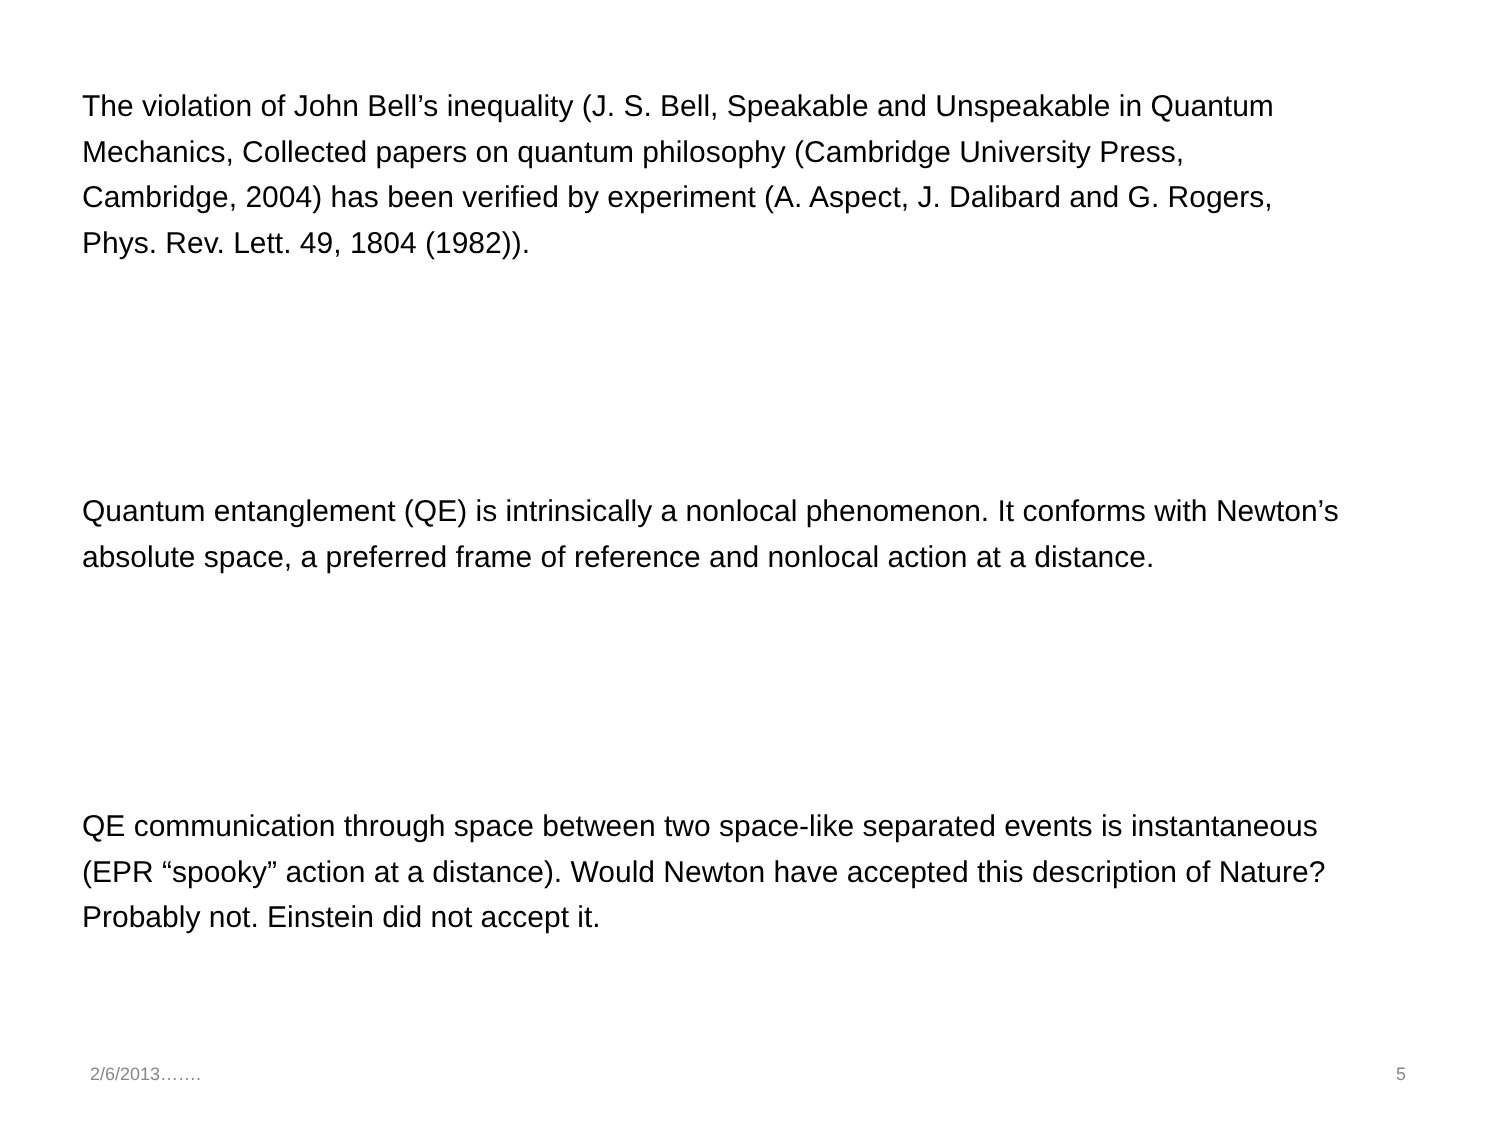The violation of John Bell’s inequality (J. S. Bell, Speakable and Unspeakable in Quantum Mechanics, Collected papers on quantum philosophy (Cambridge University Press, Cambridge, 2004) has been verified by experiment (A. Aspect, J. Dalibard and G. Rogers, Phys. Rev. Lett. 49, 1804 (1982)).
Quantum entanglement (QE) is intrinsically a nonlocal phenomenon. It conforms with Newton’s absolute space, a preferred frame of reference and nonlocal action at a distance.
QE communication through space between two space-like separated events is instantaneous (EPR “spooky” action at a distance). Would Newton have accepted this description of Nature? Probably not. Einstein did not accept it.
2/6/2013……. 5